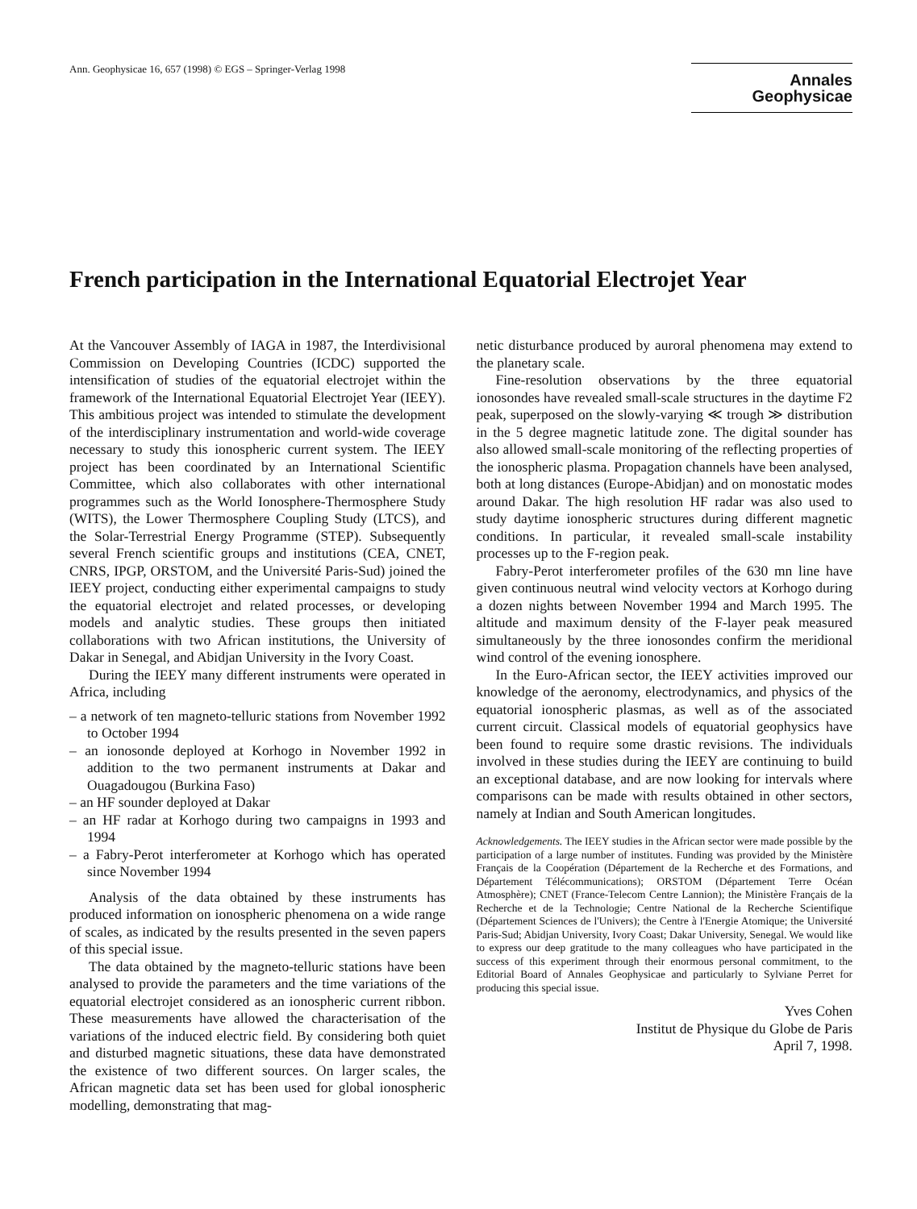Ann. Geophysicae 16, 657 (1998) © EGS – Springer-Verlag 1998
Annales
Geophysicae
French participation in the International Equatorial Electrojet Year
At the Vancouver Assembly of IAGA in 1987, the Interdivisional Commission on Developing Countries (ICDC) supported the intensification of studies of the equatorial electrojet within the framework of the International Equatorial Electrojet Year (IEEY). This ambitious project was intended to stimulate the development of the interdisciplinary instrumentation and world-wide coverage necessary to study this ionospheric current system. The IEEY project has been coordinated by an International Scientific Committee, which also collaborates with other international programmes such as the World Ionosphere-Thermosphere Study (WITS), the Lower Thermosphere Coupling Study (LTCS), and the Solar-Terrestrial Energy Programme (STEP). Subsequently several French scientific groups and institutions (CEA, CNET, CNRS, IPGP, ORSTOM, and the Université Paris-Sud) joined the IEEY project, conducting either experimental campaigns to study the equatorial electrojet and related processes, or developing models and analytic studies. These groups then initiated collaborations with two African institutions, the University of Dakar in Senegal, and Abidjan University in the Ivory Coast.
During the IEEY many different instruments were operated in Africa, including
– a network of ten magneto-telluric stations from November 1992 to October 1994
– an ionosonde deployed at Korhogo in November 1992 in addition to the two permanent instruments at Dakar and Ouagadougou (Burkina Faso)
– an HF sounder deployed at Dakar
– an HF radar at Korhogo during two campaigns in 1993 and 1994
– a Fabry-Perot interferometer at Korhogo which has operated since November 1994
Analysis of the data obtained by these instruments has produced information on ionospheric phenomena on a wide range of scales, as indicated by the results presented in the seven papers of this special issue.
The data obtained by the magneto-telluric stations have been analysed to provide the parameters and the time variations of the equatorial electrojet considered as an ionospheric current ribbon. These measurements have allowed the characterisation of the variations of the induced electric field. By considering both quiet and disturbed magnetic situations, these data have demonstrated the existence of two different sources. On larger scales, the African magnetic data set has been used for global ionospheric modelling, demonstrating that mag-
netic disturbance produced by auroral phenomena may extend to the planetary scale.
Fine-resolution observations by the three equatorial ionosondes have revealed small-scale structures in the daytime F2 peak, superposed on the slowly-varying ≪ trough ≫ distribution in the 5 degree magnetic latitude zone. The digital sounder has also allowed small-scale monitoring of the reflecting properties of the ionospheric plasma. Propagation channels have been analysed, both at long distances (Europe-Abidjan) and on monostatic modes around Dakar. The high resolution HF radar was also used to study daytime ionospheric structures during different magnetic conditions. In particular, it revealed small-scale instability processes up to the F-region peak.
Fabry-Perot interferometer profiles of the 630 mn line have given continuous neutral wind velocity vectors at Korhogo during a dozen nights between November 1994 and March 1995. The altitude and maximum density of the F-layer peak measured simultaneously by the three ionosondes confirm the meridional wind control of the evening ionosphere.
In the Euro-African sector, the IEEY activities improved our knowledge of the aeronomy, electrodynamics, and physics of the equatorial ionospheric plasmas, as well as of the associated current circuit. Classical models of equatorial geophysics have been found to require some drastic revisions. The individuals involved in these studies during the IEEY are continuing to build an exceptional database, and are now looking for intervals where comparisons can be made with results obtained in other sectors, namely at Indian and South American longitudes.
Acknowledgements. The IEEY studies in the African sector were made possible by the participation of a large number of institutes. Funding was provided by the Ministère Français de la Coopération (Département de la Recherche et des Formations, and Département Télécommunications); ORSTOM (Département Terre Océan Atmosphère); CNET (France-Telecom Centre Lannion); the Ministère Français de la Recherche et de la Technologie; Centre National de la Recherche Scientifique (Département Sciences de l'Univers); the Centre à l'Energie Atomique; the Université Paris-Sud; Abidjan University, Ivory Coast; Dakar University, Senegal. We would like to express our deep gratitude to the many colleagues who have participated in the success of this experiment through their enormous personal commitment, to the Editorial Board of Annales Geophysicae and particularly to Sylviane Perret for producing this special issue.
Yves Cohen
Institut de Physique du Globe de Paris
April 7, 1998.